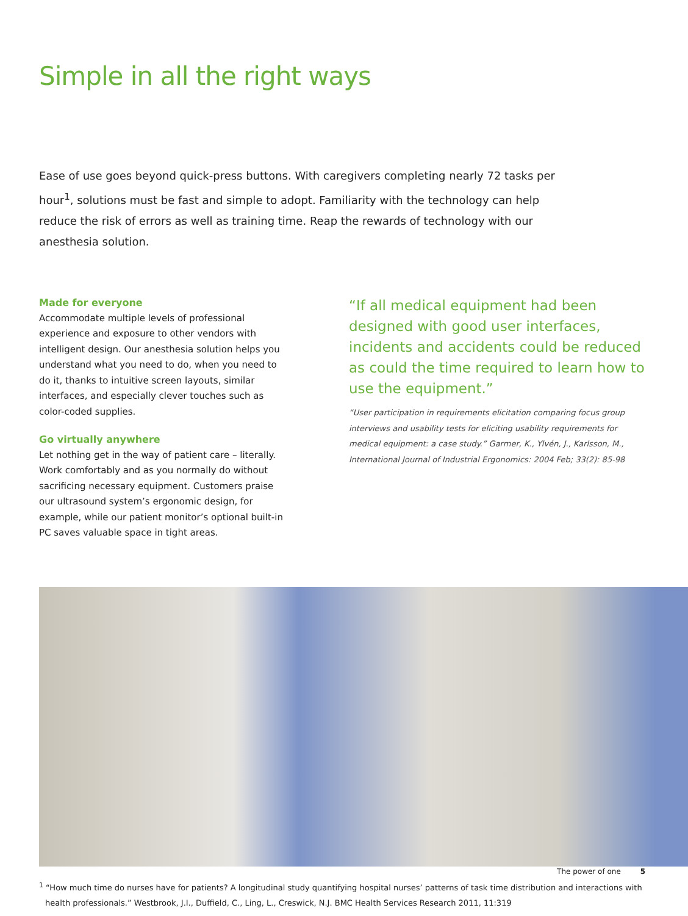Simple in all the right ways
Ease of use goes beyond quick-press buttons. With caregivers completing nearly 72 tasks per hour<sup>1</sup>, solutions must be fast and simple to adopt. Familiarity with the technology can help reduce the risk of errors as well as training time. Reap the rewards of technology with our anesthesia solution.
Made for everyone
Accommodate multiple levels of professional experience and exposure to other vendors with intelligent design. Our anesthesia solution helps you understand what you need to do, when you need to do it, thanks to intuitive screen layouts, similar interfaces, and especially clever touches such as color-coded supplies.
Go virtually anywhere
Let nothing get in the way of patient care – literally. Work comfortably and as you normally do without sacrificing necessary equipment. Customers praise our ultrasound system’s ergonomic design, for example, while our patient monitor’s optional built-in PC saves valuable space in tight areas.
“If all medical equipment had been designed with good user interfaces, incidents and accidents could be reduced as could the time required to learn how to use the equipment.”
“User participation in requirements elicitation comparing focus group interviews and usability tests for eliciting usability requirements for medical equipment: a case study.” Garmer, K., Ylvén, J., Karlsson, M., International Journal of Industrial Ergonomics: 2004 Feb; 33(2): 85-98
<sup>1</sup> “How much time do nurses have for patients? A longitudinal study quantifying hospital nurses’ patterns of task time distribution and interactions with health professionals.” Westbrook, J.I., Duffield, C., Ling, L., Creswick, N.J. BMC Health Services Research 2011, 11:319
The power of one 5